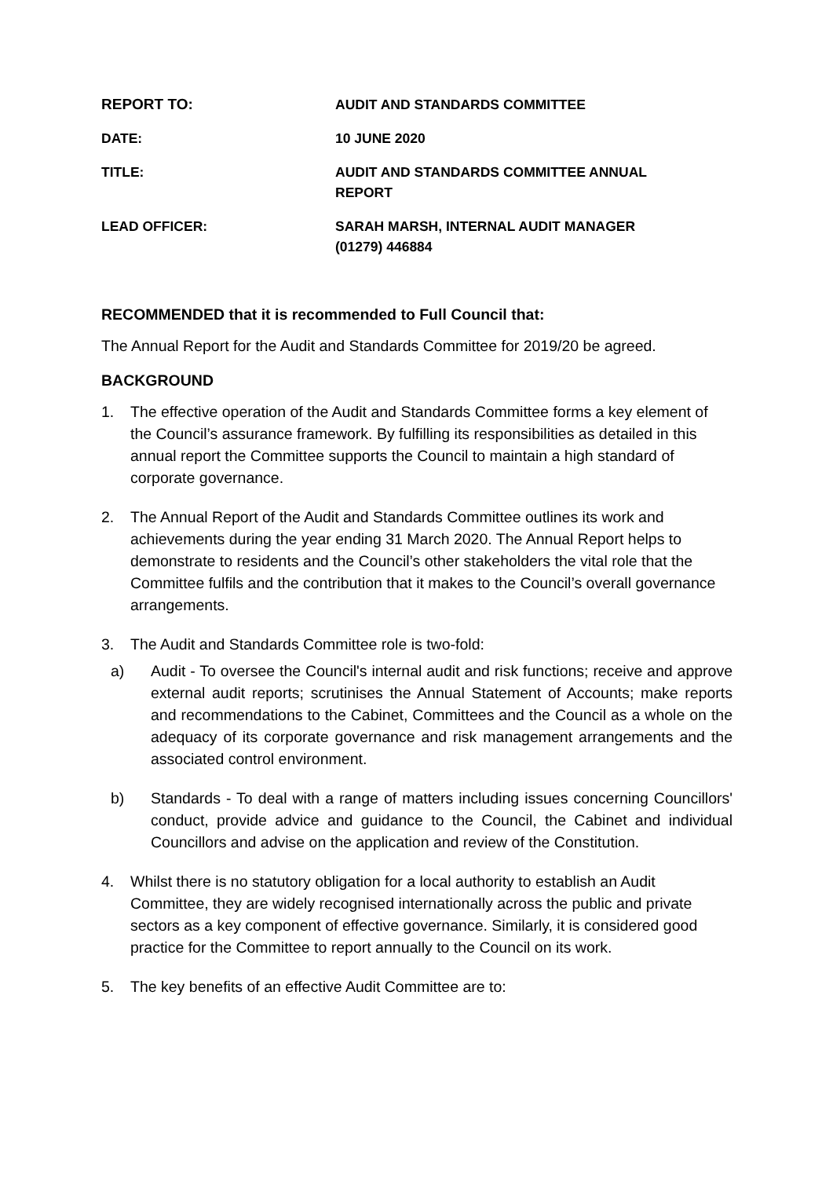| REPORT TO: | AUDIT AND STANDARDS COMMITTEE |
| DATE: | 10 JUNE 2020 |
| TITLE: | AUDIT AND STANDARDS COMMITTEE ANNUAL REPORT |
| LEAD OFFICER: | SARAH MARSH, INTERNAL AUDIT MANAGER (01279) 446884 |
RECOMMENDED that it is recommended to Full Council that:
The Annual Report for the Audit and Standards Committee for 2019/20 be agreed.
BACKGROUND
1. The effective operation of the Audit and Standards Committee forms a key element of the Council’s assurance framework. By fulfilling its responsibilities as detailed in this annual report the Committee supports the Council to maintain a high standard of corporate governance.
2. The Annual Report of the Audit and Standards Committee outlines its work and achievements during the year ending 31 March 2020. The Annual Report helps to demonstrate to residents and the Council’s other stakeholders the vital role that the Committee fulfils and the contribution that it makes to the Council’s overall governance arrangements.
3. The Audit and Standards Committee role is two-fold:
a) Audit - To oversee the Council's internal audit and risk functions; receive and approve external audit reports; scrutinises the Annual Statement of Accounts; make reports and recommendations to the Cabinet, Committees and the Council as a whole on the adequacy of its corporate governance and risk management arrangements and the associated control environment.
b) Standards - To deal with a range of matters including issues concerning Councillors' conduct, provide advice and guidance to the Council, the Cabinet and individual Councillors and advise on the application and review of the Constitution.
4. Whilst there is no statutory obligation for a local authority to establish an Audit Committee, they are widely recognised internationally across the public and private sectors as a key component of effective governance. Similarly, it is considered good practice for the Committee to report annually to the Council on its work.
5. The key benefits of an effective Audit Committee are to: